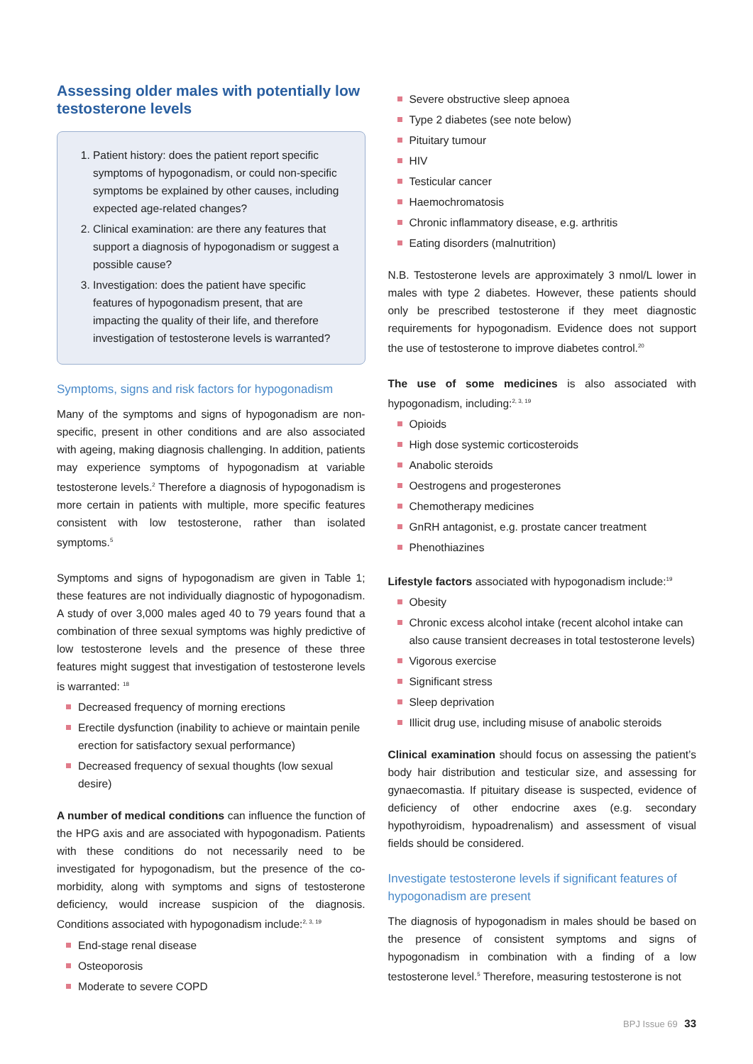Assessing older males with potentially low testosterone levels
1. Patient history: does the patient report specific symptoms of hypogonadism, or could non-specific symptoms be explained by other causes, including expected age-related changes?
2. Clinical examination: are there any features that support a diagnosis of hypogonadism or suggest a possible cause?
3. Investigation: does the patient have specific features of hypogonadism present, that are impacting the quality of their life, and therefore investigation of testosterone levels is warranted?
Symptoms, signs and risk factors for hypogonadism
Many of the symptoms and signs of hypogonadism are non-specific, present in other conditions and are also associated with ageing, making diagnosis challenging. In addition, patients may experience symptoms of hypogonadism at variable testosterone levels.<sup>2</sup> Therefore a diagnosis of hypogonadism is more certain in patients with multiple, more specific features consistent with low testosterone, rather than isolated symptoms.<sup>5</sup>
Symptoms and signs of hypogonadism are given in Table 1; these features are not individually diagnostic of hypogonadism. A study of over 3,000 males aged 40 to 79 years found that a combination of three sexual symptoms was highly predictive of low testosterone levels and the presence of these three features might suggest that investigation of testosterone levels is warranted: <sup>18</sup>
Decreased frequency of morning erections
Erectile dysfunction (inability to achieve or maintain penile erection for satisfactory sexual performance)
Decreased frequency of sexual thoughts (low sexual desire)
A number of medical conditions can influence the function of the HPG axis and are associated with hypogonadism. Patients with these conditions do not necessarily need to be investigated for hypogonadism, but the presence of the co-morbidity, along with symptoms and signs of testosterone deficiency, would increase suspicion of the diagnosis. Conditions associated with hypogonadism include:<sup>2, 3, 19</sup>
End-stage renal disease
Osteoporosis
Moderate to severe COPD
Severe obstructive sleep apnoea
Type 2 diabetes (see note below)
Pituitary tumour
HIV
Testicular cancer
Haemochromatosis
Chronic inflammatory disease, e.g. arthritis
Eating disorders (malnutrition)
N.B. Testosterone levels are approximately 3 nmol/L lower in males with type 2 diabetes. However, these patients should only be prescribed testosterone if they meet diagnostic requirements for hypogonadism. Evidence does not support the use of testosterone to improve diabetes control.<sup>20</sup>
The use of some medicines is also associated with hypogonadism, including:<sup>2, 3, 19</sup>
Opioids
High dose systemic corticosteroids
Anabolic steroids
Oestrogens and progesterones
Chemotherapy medicines
GnRH antagonist, e.g. prostate cancer treatment
Phenothiazines
Lifestyle factors associated with hypogonadism include:<sup>19</sup>
Obesity
Chronic excess alcohol intake (recent alcohol intake can also cause transient decreases in total testosterone levels)
Vigorous exercise
Significant stress
Sleep deprivation
Illicit drug use, including misuse of anabolic steroids
Clinical examination should focus on assessing the patient’s body hair distribution and testicular size, and assessing for gynaecomastia. If pituitary disease is suspected, evidence of deficiency of other endocrine axes (e.g. secondary hypothyroidism, hypoadrenalism) and assessment of visual fields should be considered.
Investigate testosterone levels if significant features of hypogonadism are present
The diagnosis of hypogonadism in males should be based on the presence of consistent symptoms and signs of hypogonadism in combination with a finding of a low testosterone level.<sup>5</sup> Therefore, measuring testosterone is not
BPJ Issue 69 33